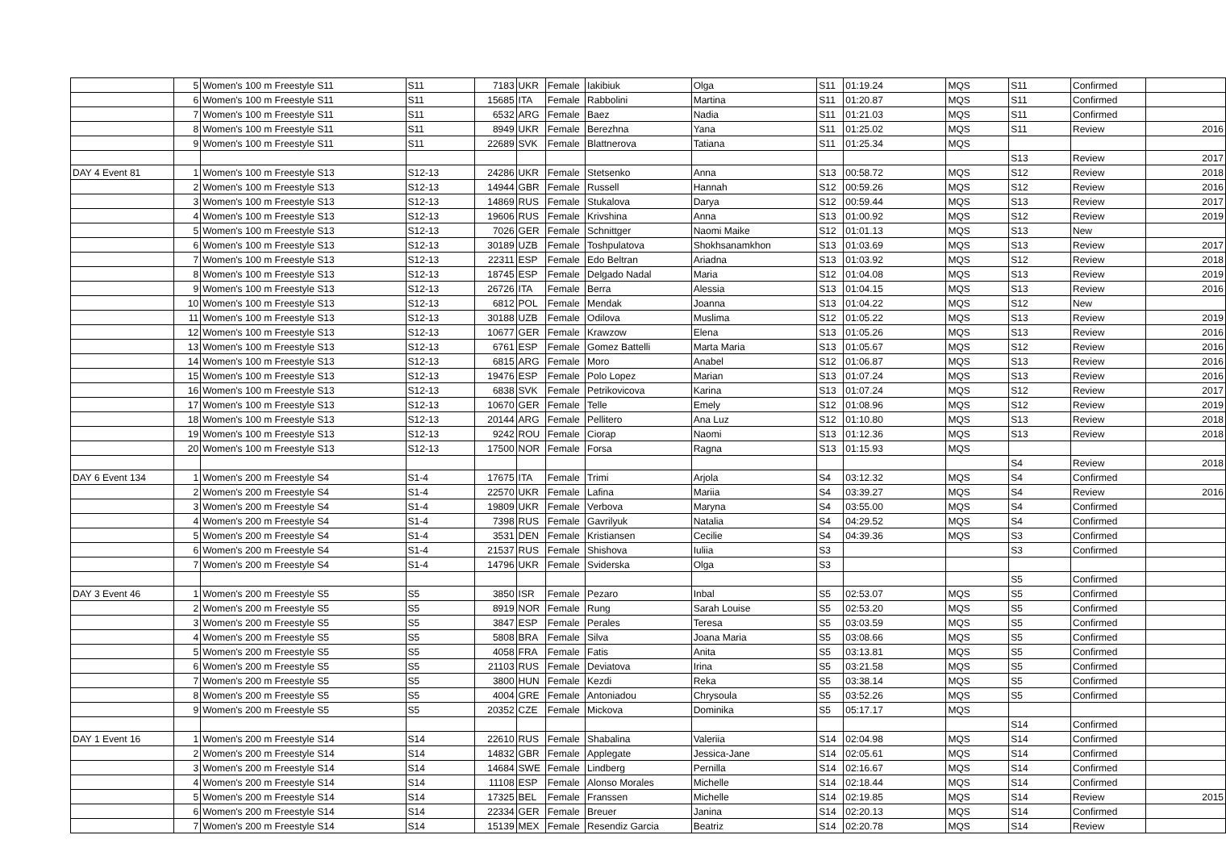| | 5 | Women's 100 m Freestyle S11 | S11 | 7183 | UKR | Female | Iakibiuk | Olga | S11 | 01:19.24 | MQS | S11 | Confirmed | |
| | 6 | Women's 100 m Freestyle S11 | S11 | 15685 | ITA | Female | Rabbolini | Martina | S11 | 01:20.87 | MQS | S11 | Confirmed | |
| | 7 | Women's 100 m Freestyle S11 | S11 | 6532 | ARG | Female | Baez | Nadia | S11 | 01:21.03 | MQS | S11 | Confirmed | |
| | 8 | Women's 100 m Freestyle S11 | S11 | 8949 | UKR | Female | Berezhna | Yana | S11 | 01:25.02 | MQS | S11 | Review | 2016 |
| | 9 | Women's 100 m Freestyle S11 | S11 | 22689 | SVK | Female | Blattnerova | Tatiana | S11 | 01:25.34 | MQS | | | |
| | | | | | | | | | | | | S13 | Review | 2017 |
| DAY 4 Event 81 | 1 | Women's 100 m Freestyle S13 | S12-13 | 24286 | UKR | Female | Stetsenko | Anna | S13 | 00:58.72 | MQS | S12 | Review | 2018 |
| | 2 | Women's 100 m Freestyle S13 | S12-13 | 14944 | GBR | Female | Russell | Hannah | S12 | 00:59.26 | MQS | S12 | Review | 2016 |
| | 3 | Women's 100 m Freestyle S13 | S12-13 | 14869 | RUS | Female | Stukalova | Darya | S12 | 00:59.44 | MQS | S13 | Review | 2017 |
| | 4 | Women's 100 m Freestyle S13 | S12-13 | 19606 | RUS | Female | Krivshina | Anna | S13 | 01:00.92 | MQS | S12 | Review | 2019 |
| | 5 | Women's 100 m Freestyle S13 | S12-13 | 7026 | GER | Female | Schnittger | Naomi Maike | S12 | 01:01.13 | MQS | S13 | New | |
| | 6 | Women's 100 m Freestyle S13 | S12-13 | 30189 | UZB | Female | Toshpulatova | Shokhsanamkhon | S13 | 01:03.69 | MQS | S13 | Review | 2017 |
| | 7 | Women's 100 m Freestyle S13 | S12-13 | 22311 | ESP | Female | Edo Beltran | Ariadna | S13 | 01:03.92 | MQS | S12 | Review | 2018 |
| | 8 | Women's 100 m Freestyle S13 | S12-13 | 18745 | ESP | Female | Delgado Nadal | Maria | S12 | 01:04.08 | MQS | S13 | Review | 2019 |
| | 9 | Women's 100 m Freestyle S13 | S12-13 | 26726 | ITA | Female | Berra | Alessia | S13 | 01:04.15 | MQS | S13 | Review | 2016 |
| | 10 | Women's 100 m Freestyle S13 | S12-13 | 6812 | POL | Female | Mendak | Joanna | S13 | 01:04.22 | MQS | S12 | New | |
| | 11 | Women's 100 m Freestyle S13 | S12-13 | 30188 | UZB | Female | Odilova | Muslima | S12 | 01:05.22 | MQS | S13 | Review | 2019 |
| | 12 | Women's 100 m Freestyle S13 | S12-13 | 10677 | GER | Female | Krawzow | Elena | S13 | 01:05.26 | MQS | S13 | Review | 2016 |
| | 13 | Women's 100 m Freestyle S13 | S12-13 | 6761 | ESP | Female | Gomez Battelli | Marta Maria | S13 | 01:05.67 | MQS | S12 | Review | 2016 |
| | 14 | Women's 100 m Freestyle S13 | S12-13 | 6815 | ARG | Female | Moro | Anabel | S12 | 01:06.87 | MQS | S13 | Review | 2016 |
| | 15 | Women's 100 m Freestyle S13 | S12-13 | 19476 | ESP | Female | Polo Lopez | Marian | S13 | 01:07.24 | MQS | S13 | Review | 2016 |
| | 16 | Women's 100 m Freestyle S13 | S12-13 | 6838 | SVK | Female | Petrikovicova | Karina | S13 | 01:07.24 | MQS | S12 | Review | 2017 |
| | 17 | Women's 100 m Freestyle S13 | S12-13 | 10670 | GER | Female | Telle | Emely | S12 | 01:08.96 | MQS | S12 | Review | 2019 |
| | 18 | Women's 100 m Freestyle S13 | S12-13 | 20144 | ARG | Female | Pellitero | Ana Luz | S12 | 01:10.80 | MQS | S13 | Review | 2018 |
| | 19 | Women's 100 m Freestyle S13 | S12-13 | 9242 | ROU | Female | Ciorap | Naomi | S13 | 01:12.36 | MQS | S13 | Review | 2018 |
| | 20 | Women's 100 m Freestyle S13 | S12-13 | 17500 | NOR | Female | Forsa | Ragna | S13 | 01:15.93 | MQS | | | |
| | | | | | | | | | | | | S4 | Review | 2018 |
| DAY 6 Event 134 | 1 | Women's 200 m Freestyle S4 | S1-4 | 17675 | ITA | Female | Trimi | Arjola | S4 | 03:12.32 | MQS | S4 | Confirmed | |
| | 2 | Women's 200 m Freestyle S4 | S1-4 | 22570 | UKR | Female | Lafina | Mariia | S4 | 03:39.27 | MQS | S4 | Review | 2016 |
| | 3 | Women's 200 m Freestyle S4 | S1-4 | 19809 | UKR | Female | Verbova | Maryna | S4 | 03:55.00 | MQS | S4 | Confirmed | |
| | 4 | Women's 200 m Freestyle S4 | S1-4 | 7398 | RUS | Female | Gavrilyuk | Natalia | S4 | 04:29.52 | MQS | S4 | Confirmed | |
| | 5 | Women's 200 m Freestyle S4 | S1-4 | 3531 | DEN | Female | Kristiansen | Cecilie | S4 | 04:39.36 | MQS | S3 | Confirmed | |
| | 6 | Women's 200 m Freestyle S4 | S1-4 | 21537 | RUS | Female | Shishova | Iuliia | S3 | | | S3 | Confirmed | |
| | 7 | Women's 200 m Freestyle S4 | S1-4 | 14796 | UKR | Female | Sviderska | Olga | S3 | | | | | |
| | | | | | | | | | | | | S5 | Confirmed | |
| DAY 3 Event 46 | 1 | Women's 200 m Freestyle S5 | S5 | 3850 | ISR | Female | Pezaro | Inbal | S5 | 02:53.07 | MQS | S5 | Confirmed | |
| | 2 | Women's 200 m Freestyle S5 | S5 | 8919 | NOR | Female | Rung | Sarah Louise | S5 | 02:53.20 | MQS | S5 | Confirmed | |
| | 3 | Women's 200 m Freestyle S5 | S5 | 3847 | ESP | Female | Perales | Teresa | S5 | 03:03.59 | MQS | S5 | Confirmed | |
| | 4 | Women's 200 m Freestyle S5 | S5 | 5808 | BRA | Female | Silva | Joana Maria | S5 | 03:08.66 | MQS | S5 | Confirmed | |
| | 5 | Women's 200 m Freestyle S5 | S5 | 4058 | FRA | Female | Fatis | Anita | S5 | 03:13.81 | MQS | S5 | Confirmed | |
| | 6 | Women's 200 m Freestyle S5 | S5 | 21103 | RUS | Female | Deviatova | Irina | S5 | 03:21.58 | MQS | S5 | Confirmed | |
| | 7 | Women's 200 m Freestyle S5 | S5 | 3800 | HUN | Female | Kezdi | Reka | S5 | 03:38.14 | MQS | S5 | Confirmed | |
| | 8 | Women's 200 m Freestyle S5 | S5 | 4004 | GRE | Female | Antoniadou | Chrysoula | S5 | 03:52.26 | MQS | S5 | Confirmed | |
| | 9 | Women's 200 m Freestyle S5 | S5 | 20352 | CZE | Female | Mickova | Dominika | S5 | 05:17.17 | MQS | | | |
| | | | | | | | | | | | | S14 | Confirmed | |
| DAY 1 Event 16 | 1 | Women's 200 m Freestyle S14 | S14 | 22610 | RUS | Female | Shabalina | Valeriia | S14 | 02:04.98 | MQS | S14 | Confirmed | |
| | 2 | Women's 200 m Freestyle S14 | S14 | 14832 | GBR | Female | Applegate | Jessica-Jane | S14 | 02:05.61 | MQS | S14 | Confirmed | |
| | 3 | Women's 200 m Freestyle S14 | S14 | 14684 | SWE | Female | Lindberg | Pernilla | S14 | 02:16.67 | MQS | S14 | Confirmed | |
| | 4 | Women's 200 m Freestyle S14 | S14 | 11108 | ESP | Female | Alonso Morales | Michelle | S14 | 02:18.44 | MQS | S14 | Confirmed | |
| | 5 | Women's 200 m Freestyle S14 | S14 | 17325 | BEL | Female | Franssen | Michelle | S14 | 02:19.85 | MQS | S14 | Review | 2015 |
| | 6 | Women's 200 m Freestyle S14 | S14 | 22334 | GER | Female | Breuer | Janina | S14 | 02:20.13 | MQS | S14 | Confirmed | |
| | 7 | Women's 200 m Freestyle S14 | S14 | 15139 | MEX | Female | Resendiz Garcia | Beatriz | S14 | 02:20.78 | MQS | S14 | Review | |